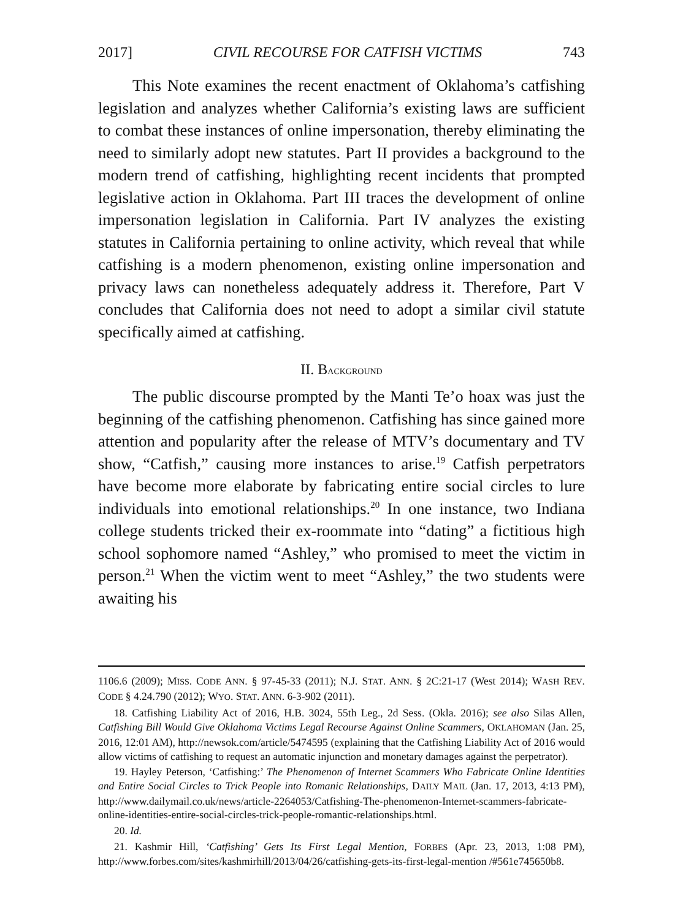2017] CIVIL RECOURSE FOR CATFISH VICTIMS 743
This Note examines the recent enactment of Oklahoma’s catfishing legislation and analyzes whether California’s existing laws are sufficient to combat these instances of online impersonation, thereby eliminating the need to similarly adopt new statutes. Part II provides a background to the modern trend of catfishing, highlighting recent incidents that prompted legislative action in Oklahoma. Part III traces the development of online impersonation legislation in California. Part IV analyzes the existing statutes in California pertaining to online activity, which reveal that while catfishing is a modern phenomenon, existing online impersonation and privacy laws can nonetheless adequately address it. Therefore, Part V concludes that California does not need to adopt a similar civil statute specifically aimed at catfishing.
II. BACKGROUND
The public discourse prompted by the Manti Te’o hoax was just the beginning of the catfishing phenomenon. Catfishing has since gained more attention and popularity after the release of MTV’s documentary and TV show, “Catfish,” causing more instances to arise.<sup>19</sup> Catfish perpetrators have become more elaborate by fabricating entire social circles to lure individuals into emotional relationships.<sup>20</sup> In one instance, two Indiana college students tricked their ex-roommate into “dating” a fictitious high school sophomore named “Ashley,” who promised to meet the victim in person.<sup>21</sup> When the victim went to meet “Ashley,” the two students were awaiting his
1106.6 (2009); MISS. CODE ANN. § 97-45-33 (2011); N.J. STAT. ANN. § 2C:21-17 (West 2014); WASH REV. CODE § 4.24.790 (2012); WYO. STAT. ANN. 6-3-902 (2011).
18. Catfishing Liability Act of 2016, H.B. 3024, 55th Leg., 2d Sess. (Okla. 2016); see also Silas Allen, Catfishing Bill Would Give Oklahoma Victims Legal Recourse Against Online Scammers, OKLAHOMAN (Jan. 25, 2016, 12:01 AM), http://newsok.com/article/5474595 (explaining that the Catfishing Liability Act of 2016 would allow victims of catfishing to request an automatic injunction and monetary damages against the perpetrator).
19. Hayley Peterson, ‘Catfishing:’ The Phenomenon of Internet Scammers Who Fabricate Online Identities and Entire Social Circles to Trick People into Romanic Relationships, DAILY MAIL (Jan. 17, 2013, 4:13 PM), http://www.dailymail.co.uk/news/article-2264053/Catfishing-The-phenomenon-Internet-scammers-fabricate-online-identities-entire-social-circles-trick-people-romantic-relationships.html.
20. Id.
21. Kashmir Hill, ‘Catfishing’ Gets Its First Legal Mention, FORBES (Apr. 23, 2013, 1:08 PM), http://www.forbes.com/sites/kashmirhill/2013/04/26/catfishing-gets-its-first-legal-mention /#561e745650b8.